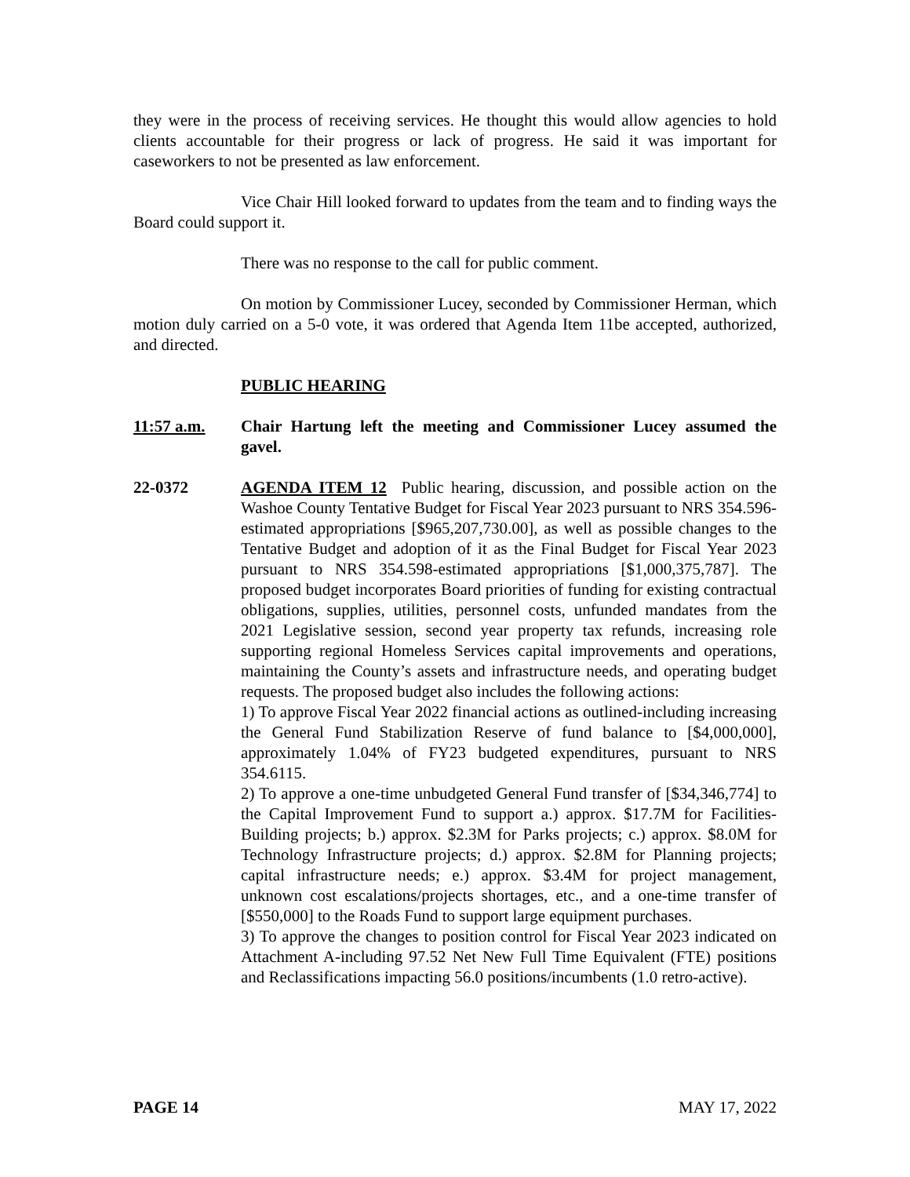they were in the process of receiving services. He thought this would allow agencies to hold clients accountable for their progress or lack of progress. He said it was important for caseworkers to not be presented as law enforcement.
Vice Chair Hill looked forward to updates from the team and to finding ways the Board could support it.
There was no response to the call for public comment.
On motion by Commissioner Lucey, seconded by Commissioner Herman, which motion duly carried on a 5-0 vote, it was ordered that Agenda Item 11be accepted, authorized, and directed.
PUBLIC HEARING
11:57 a.m. Chair Hartung left the meeting and Commissioner Lucey assumed the gavel.
22-0372 AGENDA ITEM 12 Public hearing, discussion, and possible action on the Washoe County Tentative Budget for Fiscal Year 2023 pursuant to NRS 354.596-estimated appropriations [$965,207,730.00], as well as possible changes to the Tentative Budget and adoption of it as the Final Budget for Fiscal Year 2023 pursuant to NRS 354.598-estimated appropriations [$1,000,375,787]. The proposed budget incorporates Board priorities of funding for existing contractual obligations, supplies, utilities, personnel costs, unfunded mandates from the 2021 Legislative session, second year property tax refunds, increasing role supporting regional Homeless Services capital improvements and operations, maintaining the County’s assets and infrastructure needs, and operating budget requests. The proposed budget also includes the following actions:
1) To approve Fiscal Year 2022 financial actions as outlined-including increasing the General Fund Stabilization Reserve of fund balance to [$4,000,000], approximately 1.04% of FY23 budgeted expenditures, pursuant to NRS 354.6115.
2) To approve a one-time unbudgeted General Fund transfer of [$34,346,774] to the Capital Improvement Fund to support a.) approx. $17.7M for Facilities-Building projects; b.) approx. $2.3M for Parks projects; c.) approx. $8.0M for Technology Infrastructure projects; d.) approx. $2.8M for Planning projects; capital infrastructure needs; e.) approx. $3.4M for project management, unknown cost escalations/projects shortages, etc., and a one-time transfer of [$550,000] to the Roads Fund to support large equipment purchases.
3) To approve the changes to position control for Fiscal Year 2023 indicated on Attachment A-including 97.52 Net New Full Time Equivalent (FTE) positions and Reclassifications impacting 56.0 positions/incumbents (1.0 retro-active).
PAGE 14 MAY 17, 2022